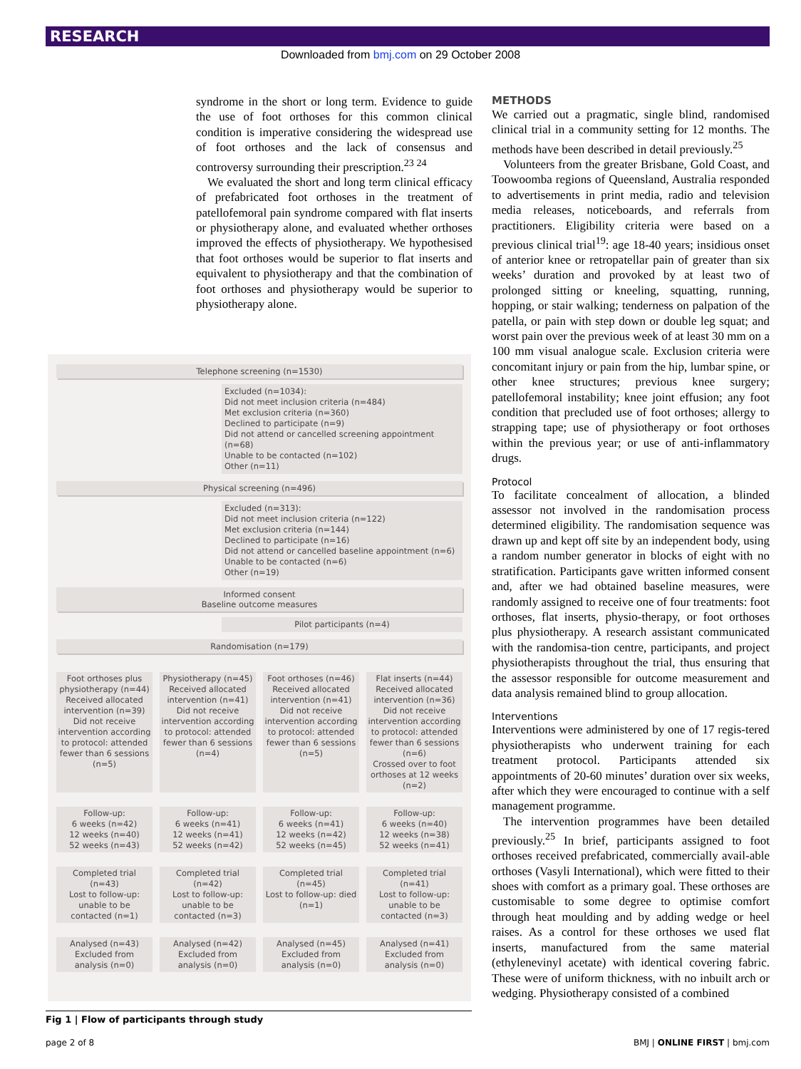RESEARCH
Downloaded from bmj.com on 29 October 2008
syndrome in the short or long term. Evidence to guide the use of foot orthoses for this common clinical condition is imperative considering the widespread use of foot orthoses and the lack of consensus and controversy surrounding their prescription.<sup>23 24</sup>
We evaluated the short and long term clinical efficacy of prefabricated foot orthoses in the treatment of patellofemoral pain syndrome compared with flat inserts or physiotherapy alone, and evaluated whether orthoses improved the effects of physiotherapy. We hypothesised that foot orthoses would be superior to flat inserts and equivalent to physiotherapy and that the combination of foot orthoses and physiotherapy would be superior to physiotherapy alone.
Telephone screening (n=1530)
Excluded (n=1034):
Did not meet inclusion criteria (n=484)
Met exclusion criteria (n=360)
Declined to participate (n=9)
Did not attend or cancelled screening appointment (n=68)
Unable to be contacted (n=102)
Other (n=11)
Physical screening (n=496)
Excluded (n=313):
Did not meet inclusion criteria (n=122)
Met exclusion criteria (n=144)
Declined to participate (n=16)
Did not attend or cancelled baseline appointment (n=6)
Unable to be contacted (n=6)
Other (n=19)
Informed consent
Baseline outcome measures
Pilot participants (n=4)
Randomisation (n=179)
Foot orthoses plus physiotherapy (n=44)
Received allocated intervention (n=39)
Did not receive intervention according to protocol: attended fewer than 6 sessions (n=5)
Physiotherapy (n=45)
Received allocated intervention (n=41)
Did not receive intervention according to protocol: attended fewer than 6 sessions (n=4)
Foot orthoses (n=46)
Received allocated intervention (n=41)
Did not receive intervention according to protocol: attended fewer than 6 sessions (n=5)
Flat inserts (n=44)
Received allocated intervention (n=36)
Did not receive intervention according to protocol: attended fewer than 6 sessions (n=6)
Crossed over to foot orthoses at 12 weeks (n=2)
Follow-up:
6 weeks (n=42)
12 weeks (n=40)
52 weeks (n=43)
Follow-up:
6 weeks (n=41)
12 weeks (n=41)
52 weeks (n=42)
Follow-up:
6 weeks (n=41)
12 weeks (n=42)
52 weeks (n=45)
Follow-up:
6 weeks (n=40)
12 weeks (n=38)
52 weeks (n=41)
Completed trial (n=43)
Lost to follow-up: unable to be contacted (n=1)
Completed trial (n=42)
Lost to follow-up: unable to be contacted (n=3)
Completed trial (n=45)
Lost to follow-up: died (n=1)
Completed trial (n=41)
Lost to follow-up: unable to be contacted (n=3)
Analysed (n=43)
Excluded from analysis (n=0)
Analysed (n=42)
Excluded from analysis (n=0)
Analysed (n=45)
Excluded from analysis (n=0)
Analysed (n=41)
Excluded from analysis (n=0)
Fig 1 | Flow of participants through study
METHODS
We carried out a pragmatic, single blind, randomised clinical trial in a community setting for 12 months. The methods have been described in detail previously.<sup>25</sup>
Volunteers from the greater Brisbane, Gold Coast, and Toowoomba regions of Queensland, Australia responded to advertisements in print media, radio and television media releases, noticeboards, and referrals from practitioners. Eligibility criteria were based on a previous clinical trial<sup>19</sup>: age 18-40 years; insidious onset of anterior knee or retropatellar pain of greater than six weeks’ duration and provoked by at least two of prolonged sitting or kneeling, squatting, running, hopping, or stair walking; tenderness on palpation of the patella, or pain with step down or double leg squat; and worst pain over the previous week of at least 30 mm on a 100 mm visual analogue scale. Exclusion criteria were concomitant injury or pain from the hip, lumbar spine, or other knee structures; previous knee surgery; patellofemoral instability; knee joint effusion; any foot condition that precluded use of foot orthoses; allergy to strapping tape; use of physiotherapy or foot orthoses within the previous year; or use of anti-inflammatory drugs.
Protocol
To facilitate concealment of allocation, a blinded assessor not involved in the randomisation process determined eligibility. The randomisation sequence was drawn up and kept off site by an independent body, using a random number generator in blocks of eight with no stratification. Participants gave written informed consent and, after we had obtained baseline measures, were randomly assigned to receive one of four treatments: foot orthoses, flat inserts, physio-therapy, or foot orthoses plus physiotherapy. A research assistant communicated with the randomisa-tion centre, participants, and project physiotherapists throughout the trial, thus ensuring that the assessor responsible for outcome measurement and data analysis remained blind to group allocation.
Interventions
Interventions were administered by one of 17 regis-tered physiotherapists who underwent training for each treatment protocol. Participants attended six appointments of 20-60 minutes’ duration over six weeks, after which they were encouraged to continue with a self management programme.
The intervention programmes have been detailed previously.<sup>25</sup> In brief, participants assigned to foot orthoses received prefabricated, commercially avail-able orthoses (Vasyli International), which were fitted to their shoes with comfort as a primary goal. These orthoses are customisable to some degree to optimise comfort through heat moulding and by adding wedge or heel raises. As a control for these orthoses we used flat inserts, manufactured from the same material (ethylenevinyl acetate) with identical covering fabric. These were of uniform thickness, with no inbuilt arch or wedging. Physiotherapy consisted of a combined
page 2 of 8 BMJ | ONLINE FIRST | bmj.com